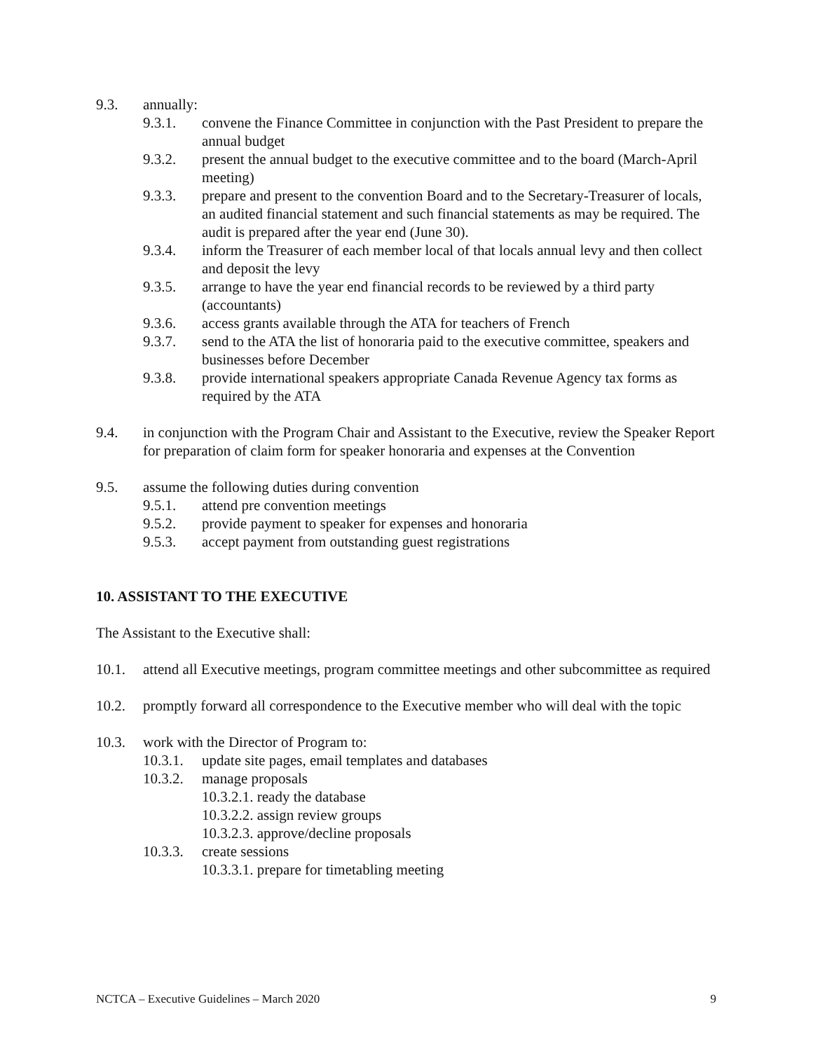9.3. annually:
9.3.1. convene the Finance Committee in conjunction with the Past President to prepare the annual budget
9.3.2. present the annual budget to the executive committee and to the board (March-April meeting)
9.3.3. prepare and present to the convention Board and to the Secretary-Treasurer of locals, an audited financial statement and such financial statements as may be required. The audit is prepared after the year end (June 30).
9.3.4. inform the Treasurer of each member local of that locals annual levy and then collect and deposit the levy
9.3.5. arrange to have the year end financial records to be reviewed by a third party (accountants)
9.3.6. access grants available through the ATA for teachers of French
9.3.7. send to the ATA the list of honoraria paid to the executive committee, speakers and businesses before December
9.3.8. provide international speakers appropriate Canada Revenue Agency tax forms as required by the ATA
9.4. in conjunction with the Program Chair and Assistant to the Executive, review the Speaker Report for preparation of claim form for speaker honoraria and expenses at the Convention
9.5. assume the following duties during convention
9.5.1. attend pre convention meetings
9.5.2. provide payment to speaker for expenses and honoraria
9.5.3. accept payment from outstanding guest registrations
10. ASSISTANT TO THE EXECUTIVE
The Assistant to the Executive shall:
10.1. attend all Executive meetings, program committee meetings and other subcommittee as required
10.2. promptly forward all correspondence to the Executive member who will deal with the topic
10.3. work with the Director of Program to:
10.3.1. update site pages, email templates and databases
10.3.2. manage proposals
10.3.2.1. ready the database
10.3.2.2. assign review groups
10.3.2.3. approve/decline proposals
10.3.3. create sessions
10.3.3.1. prepare for timetabling meeting
NCTCA – Executive Guidelines – March 2020 9